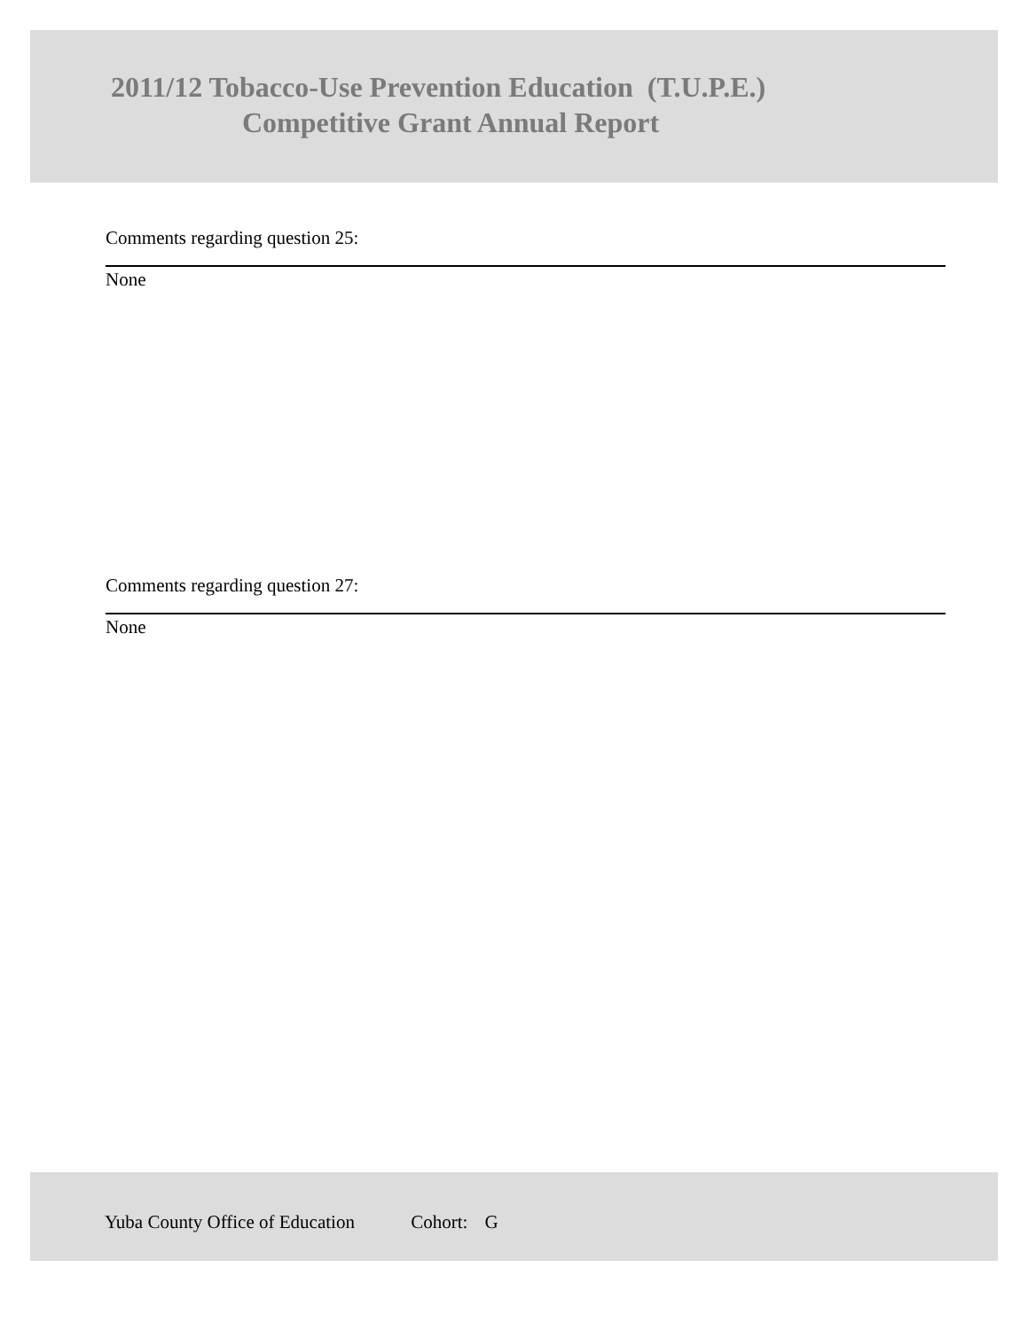2011/12 Tobacco-Use Prevention Education (T.U.P.E.)
Competitive Grant Annual Report
Comments regarding question 25:
None
Comments regarding question 27:
None
Yuba County Office of Education Cohort: G